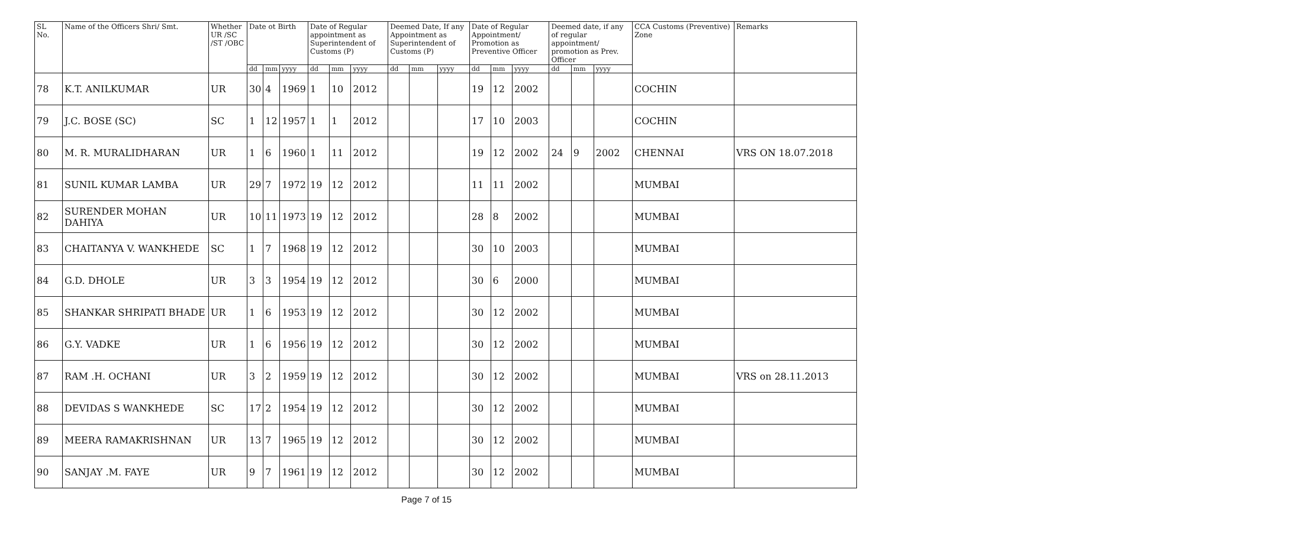| SL No. | Name of the Officers Shri/ Smt. | Whether UR /SC /ST /OBC | Date ot Birth | | | Date of Regular appointment as Superintendent of Customs (P) | | | Deemed Date, If any Appointment as Superintendent of Customs (P) | | | Date of Regular Appointment/ Promotion as Preventive Officer | | | Deemed date, if any of regular appointment/ promotion as Prev. Officer | | | CCA Customs (Preventive) Zone | Remarks |
| --- | --- | --- | --- | --- | --- | --- | --- | --- | --- | --- | --- | --- | --- | --- | --- | --- | --- | --- | --- |
| | | | dd | mm | yyyy | dd | mm | yyyy | dd | mm | yyyy | dd | mm | yyyy | dd | mm | yyyy | | |
| 78 | K.T. ANILKUMAR | UR | 30 | 4 | 1969 | 1 | 10 | 2012 | | | | 19 | 12 | 2002 | | | | COCHIN | |
| 79 | J.C. BOSE (SC) | SC | 1 | 12 | 1957 | 1 | 1 | 2012 | | | | 17 | 10 | 2003 | | | | COCHIN | |
| 80 | M. R. MURALIDHARAN | UR | 1 | 6 | 1960 | 1 | 11 | 2012 | | | | 19 | 12 | 2002 | 24 | 9 | 2002 | CHENNAI | VRS ON 18.07.2018 |
| 81 | SUNIL KUMAR LAMBA | UR | 29 | 7 | 1972 | 19 | 12 | 2012 | | | | 11 | 11 | 2002 | | | | MUMBAI | |
| 82 | SURENDER MOHAN DAHIYA | UR | 10 | 11 | 1973 | 19 | 12 | 2012 | | | | 28 | 8 | 2002 | | | | MUMBAI | |
| 83 | CHAITANYA V. WANKHEDE | SC | 1 | 7 | 1968 | 19 | 12 | 2012 | | | | 30 | 10 | 2003 | | | | MUMBAI | |
| 84 | G.D. DHOLE | UR | 3 | 3 | 1954 | 19 | 12 | 2012 | | | | 30 | 6 | 2000 | | | | MUMBAI | |
| 85 | SHANKAR SHRIPATI BHADE | UR | 1 | 6 | 1953 | 19 | 12 | 2012 | | | | 30 | 12 | 2002 | | | | MUMBAI | |
| 86 | G.Y. VADKE | UR | 1 | 6 | 1956 | 19 | 12 | 2012 | | | | 30 | 12 | 2002 | | | | MUMBAI | |
| 87 | RAM .H. OCHANI | UR | 3 | 2 | 1959 | 19 | 12 | 2012 | | | | 30 | 12 | 2002 | | | | MUMBAI | VRS on 28.11.2013 |
| 88 | DEVIDAS S WANKHEDE | SC | 17 | 2 | 1954 | 19 | 12 | 2012 | | | | 30 | 12 | 2002 | | | | MUMBAI | |
| 89 | MEERA RAMAKRISHNAN | UR | 13 | 7 | 1965 | 19 | 12 | 2012 | | | | 30 | 12 | 2002 | | | | MUMBAI | |
| 90 | SANJAY .M. FAYE | UR | 9 | 7 | 1961 | 19 | 12 | 2012 | | | | 30 | 12 | 2002 | | | | MUMBAI | |
Page 7 of 15